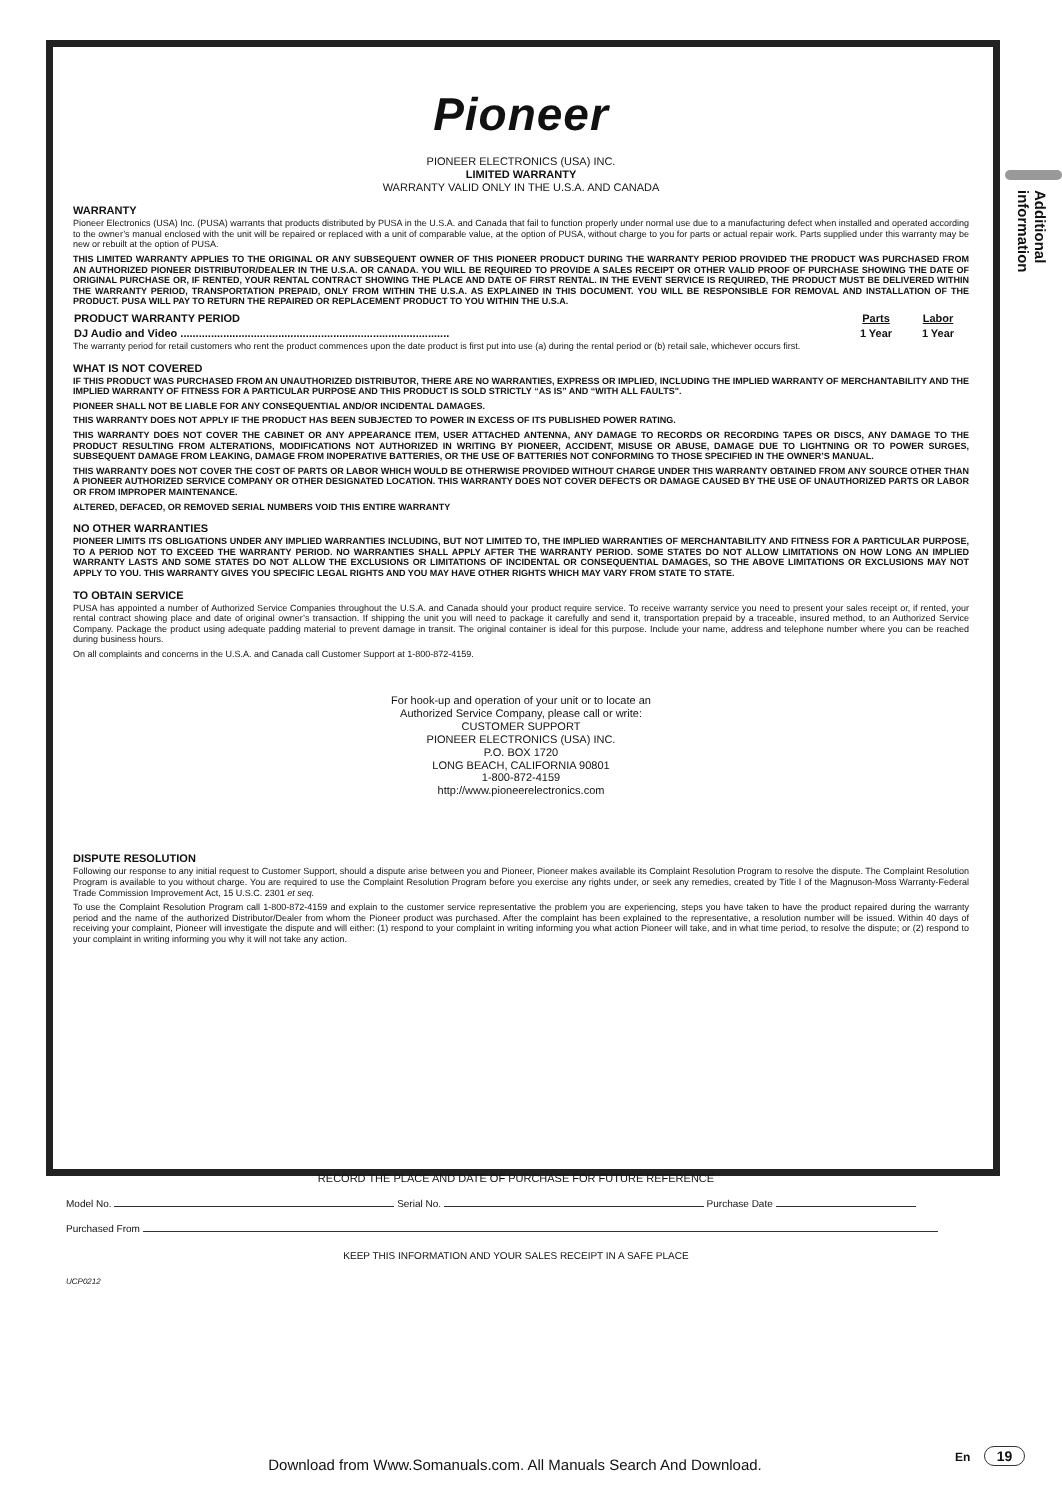Pioneer
PIONEER ELECTRONICS (USA) INC.
LIMITED WARRANTY
WARRANTY VALID ONLY IN THE U.S.A. AND CANADA
WARRANTY
Pioneer Electronics (USA) Inc. (PUSA) warrants that products distributed by PUSA in the U.S.A. and Canada that fail to function properly under normal use due to a manufacturing defect when installed and operated according to the owner’s manual enclosed with the unit will be repaired or replaced with a unit of comparable value, at the option of PUSA, without charge to you for parts or actual repair work. Parts supplied under this warranty may be new or rebuilt at the option of PUSA.
THIS LIMITED WARRANTY APPLIES TO THE ORIGINAL OR ANY SUBSEQUENT OWNER OF THIS PIONEER PRODUCT DURING THE WARRANTY PERIOD PROVIDED THE PRODUCT WAS PURCHASED FROM AN AUTHORIZED PIONEER DISTRIBUTOR/DEALER IN THE U.S.A. OR CANADA. YOU WILL BE REQUIRED TO PROVIDE A SALES RECEIPT OR OTHER VALID PROOF OF PURCHASE SHOWING THE DATE OF ORIGINAL PURCHASE OR, IF RENTED, YOUR RENTAL CONTRACT SHOWING THE PLACE AND DATE OF FIRST RENTAL. IN THE EVENT SERVICE IS REQUIRED, THE PRODUCT MUST BE DELIVERED WITHIN THE WARRANTY PERIOD, TRANSPORTATION PREPAID, ONLY FROM WITHIN THE U.S.A. AS EXPLAINED IN THIS DOCUMENT. YOU WILL BE RESPONSIBLE FOR REMOVAL AND INSTALLATION OF THE PRODUCT. PUSA WILL PAY TO RETURN THE REPAIRED OR REPLACEMENT PRODUCT TO YOU WITHIN THE U.S.A.
| PRODUCT WARRANTY PERIOD | Parts | Labor |
| --- | --- | --- |
| DJ Audio and Video ........................................................................................ | 1 Year | 1 Year |
The warranty period for retail customers who rent the product commences upon the date product is first put into use (a) during the rental period or (b) retail sale, whichever occurs first.
WHAT IS NOT COVERED
IF THIS PRODUCT WAS PURCHASED FROM AN UNAUTHORIZED DISTRIBUTOR, THERE ARE NO WARRANTIES, EXPRESS OR IMPLIED, INCLUDING THE IMPLIED WARRANTY OF MERCHANTABILITY AND THE IMPLIED WARRANTY OF FITNESS FOR A PARTICULAR PURPOSE AND THIS PRODUCT IS SOLD STRICTLY “AS IS” AND “WITH ALL FAULTS".
PIONEER SHALL NOT BE LIABLE FOR ANY CONSEQUENTIAL AND/OR INCIDENTAL DAMAGES.
THIS WARRANTY DOES NOT APPLY IF THE PRODUCT HAS BEEN SUBJECTED TO POWER IN EXCESS OF ITS PUBLISHED POWER RATING.
THIS WARRANTY DOES NOT COVER THE CABINET OR ANY APPEARANCE ITEM, USER ATTACHED ANTENNA, ANY DAMAGE TO RECORDS OR RECORDING TAPES OR DISCS, ANY DAMAGE TO THE PRODUCT RESULTING FROM ALTERATIONS, MODIFICATIONS NOT AUTHORIZED IN WRITING BY PIONEER, ACCIDENT, MISUSE OR ABUSE, DAMAGE DUE TO LIGHTNING OR TO POWER SURGES, SUBSEQUENT DAMAGE FROM LEAKING, DAMAGE FROM INOPERATIVE BATTERIES, OR THE USE OF BATTERIES NOT CONFORMING TO THOSE SPECIFIED IN THE OWNER’S MANUAL.
THIS WARRANTY DOES NOT COVER THE COST OF PARTS OR LABOR WHICH WOULD BE OTHERWISE PROVIDED WITHOUT CHARGE UNDER THIS WARRANTY OBTAINED FROM ANY SOURCE OTHER THAN A PIONEER AUTHORIZED SERVICE COMPANY OR OTHER DESIGNATED LOCATION. THIS WARRANTY DOES NOT COVER DEFECTS OR DAMAGE CAUSED BY THE USE OF UNAUTHORIZED PARTS OR LABOR OR FROM IMPROPER MAINTENANCE.
ALTERED, DEFACED, OR REMOVED SERIAL NUMBERS VOID THIS ENTIRE WARRANTY
NO OTHER WARRANTIES
PIONEER LIMITS ITS OBLIGATIONS UNDER ANY IMPLIED WARRANTIES INCLUDING, BUT NOT LIMITED TO, THE IMPLIED WARRANTIES OF MERCHANTABILITY AND FITNESS FOR A PARTICULAR PURPOSE, TO A PERIOD NOT TO EXCEED THE WARRANTY PERIOD. NO WARRANTIES SHALL APPLY AFTER THE WARRANTY PERIOD. SOME STATES DO NOT ALLOW LIMITATIONS ON HOW LONG AN IMPLIED WARRANTY LASTS AND SOME STATES DO NOT ALLOW THE EXCLUSIONS OR LIMITATIONS OF INCIDENTAL OR CONSEQUENTIAL DAMAGES, SO THE ABOVE LIMITATIONS OR EXCLUSIONS MAY NOT APPLY TO YOU. THIS WARRANTY GIVES YOU SPECIFIC LEGAL RIGHTS AND YOU MAY HAVE OTHER RIGHTS WHICH MAY VARY FROM STATE TO STATE.
TO OBTAIN SERVICE
PUSA has appointed a number of Authorized Service Companies throughout the U.S.A. and Canada should your product require service. To receive warranty service you need to present your sales receipt or, if rented, your rental contract showing place and date of original owner’s transaction. If shipping the unit you will need to package it carefully and send it, transportation prepaid by a traceable, insured method, to an Authorized Service Company. Package the product using adequate padding material to prevent damage in transit. The original container is ideal for this purpose. Include your name, address and telephone number where you can be reached during business hours.
On all complaints and concerns in the U.S.A. and Canada call Customer Support at 1-800-872-4159.
For hook-up and operation of your unit or to locate an
Authorized Service Company, please call or write:
CUSTOMER SUPPORT
PIONEER ELECTRONICS (USA) INC.
P.O. BOX 1720
LONG BEACH, CALIFORNIA 90801
1-800-872-4159
http://www.pioneerelectronics.com
DISPUTE RESOLUTION
Following our response to any initial request to Customer Support, should a dispute arise between you and Pioneer, Pioneer makes available its Complaint Resolution Program to resolve the dispute. The Complaint Resolution Program is available to you without charge. You are required to use the Complaint Resolution Program before you exercise any rights under, or seek any remedies, created by Title I of the Magnuson-Moss Warranty-Federal Trade Commission Improvement Act, 15 U.S.C. 2301 et seq.
To use the Complaint Resolution Program call 1-800-872-4159 and explain to the customer service representative the problem you are experiencing, steps you have taken to have the product repaired during the warranty period and the name of the authorized Distributor/Dealer from whom the Pioneer product was purchased. After the complaint has been explained to the representative, a resolution number will be issued. Within 40 days of receiving your complaint, Pioneer will investigate the dispute and will either: (1) respond to your complaint in writing informing you what action Pioneer will take, and in what time period, to resolve the dispute; or (2) respond to your complaint in writing informing you why it will not take any action.
Additional information
RECORD THE PLACE AND DATE OF PURCHASE FOR FUTURE REFERENCE
Model No. Serial No. Purchase Date
Purchased From
KEEP THIS INFORMATION AND YOUR SALES RECEIPT IN A SAFE PLACE
UCP0212
Download from Www.Somanuals.com. All Manuals Search And Download.
En 19